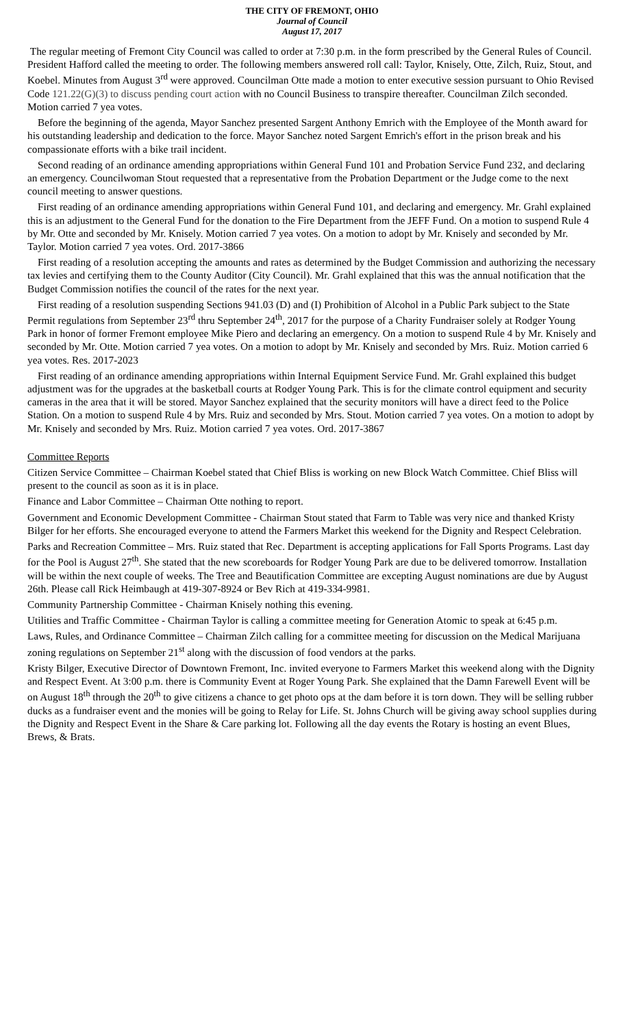THE CITY OF FREMONT, OHIO
Journal of Council
August 17, 2017
The regular meeting of Fremont City Council was called to order at 7:30 p.m. in the form prescribed by the General Rules of Council. President Hafford called the meeting to order. The following members answered roll call: Taylor, Knisely, Otte, Zilch, Ruiz, Stout, and Koebel. Minutes from August 3<sup>rd</sup> were approved. Councilman Otte made a motion to enter executive session pursuant to Ohio Revised Code 121.22(G)(3) to discuss pending court action with no Council Business to transpire thereafter. Councilman Zilch seconded. Motion carried 7 yea votes.
Before the beginning of the agenda, Mayor Sanchez presented Sargent Anthony Emrich with the Employee of the Month award for his outstanding leadership and dedication to the force. Mayor Sanchez noted Sargent Emrich's effort in the prison break and his compassionate efforts with a bike trail incident.
Second reading of an ordinance amending appropriations within General Fund 101 and Probation Service Fund 232, and declaring an emergency. Councilwoman Stout requested that a representative from the Probation Department or the Judge come to the next council meeting to answer questions.
First reading of an ordinance amending appropriations within General Fund 101, and declaring and emergency. Mr. Grahl explained this is an adjustment to the General Fund for the donation to the Fire Department from the JEFF Fund. On a motion to suspend Rule 4 by Mr. Otte and seconded by Mr. Knisely. Motion carried 7 yea votes. On a motion to adopt by Mr. Knisely and seconded by Mr. Taylor. Motion carried 7 yea votes. Ord. 2017-3866
First reading of a resolution accepting the amounts and rates as determined by the Budget Commission and authorizing the necessary tax levies and certifying them to the County Auditor (City Council). Mr. Grahl explained that this was the annual notification that the Budget Commission notifies the council of the rates for the next year.
First reading of a resolution suspending Sections 941.03 (D) and (I) Prohibition of Alcohol in a Public Park subject to the State Permit regulations from September 23<sup>rd</sup> thru September 24<sup>th</sup>, 2017 for the purpose of a Charity Fundraiser solely at Rodger Young Park in honor of former Fremont employee Mike Piero and declaring an emergency. On a motion to suspend Rule 4 by Mr. Knisely and seconded by Mr. Otte. Motion carried 7 yea votes. On a motion to adopt by Mr. Knisely and seconded by Mrs. Ruiz. Motion carried 6 yea votes. Res. 2017-2023
First reading of an ordinance amending appropriations within Internal Equipment Service Fund. Mr. Grahl explained this budget adjustment was for the upgrades at the basketball courts at Rodger Young Park. This is for the climate control equipment and security cameras in the area that it will be stored. Mayor Sanchez explained that the security monitors will have a direct feed to the Police Station. On a motion to suspend Rule 4 by Mrs. Ruiz and seconded by Mrs. Stout. Motion carried 7 yea votes. On a motion to adopt by Mr. Knisely and seconded by Mrs. Ruiz. Motion carried 7 yea votes. Ord. 2017-3867
Committee Reports
Citizen Service Committee – Chairman Koebel stated that Chief Bliss is working on new Block Watch Committee. Chief Bliss will present to the council as soon as it is in place.
Finance and Labor Committee – Chairman Otte nothing to report.
Government and Economic Development Committee - Chairman Stout stated that Farm to Table was very nice and thanked Kristy Bilger for her efforts. She encouraged everyone to attend the Farmers Market this weekend for the Dignity and Respect Celebration.
Parks and Recreation Committee – Mrs. Ruiz stated that Rec. Department is accepting applications for Fall Sports Programs. Last day for the Pool is August 27<sup>th</sup>. She stated that the new scoreboards for Rodger Young Park are due to be delivered tomorrow. Installation will be within the next couple of weeks. The Tree and Beautification Committee are excepting August nominations are due by August 26th. Please call Rick Heimbaugh at 419-307-8924 or Bev Rich at 419-334-9981.
Community Partnership Committee - Chairman Knisely nothing this evening.
Utilities and Traffic Committee - Chairman Taylor is calling a committee meeting for Generation Atomic to speak at 6:45 p.m.
Laws, Rules, and Ordinance Committee – Chairman Zilch calling for a committee meeting for discussion on the Medical Marijuana zoning regulations on September 21<sup>st</sup> along with the discussion of food vendors at the parks.
Kristy Bilger, Executive Director of Downtown Fremont, Inc. invited everyone to Farmers Market this weekend along with the Dignity and Respect Event. At 3:00 p.m. there is Community Event at Roger Young Park. She explained that the Damn Farewell Event will be on August 18<sup>th</sup> through the 20<sup>th</sup> to give citizens a chance to get photo ops at the dam before it is torn down. They will be selling rubber ducks as a fundraiser event and the monies will be going to Relay for Life. St. Johns Church will be giving away school supplies during the Dignity and Respect Event in the Share & Care parking lot. Following all the day events the Rotary is hosting an event Blues, Brews, & Brats.